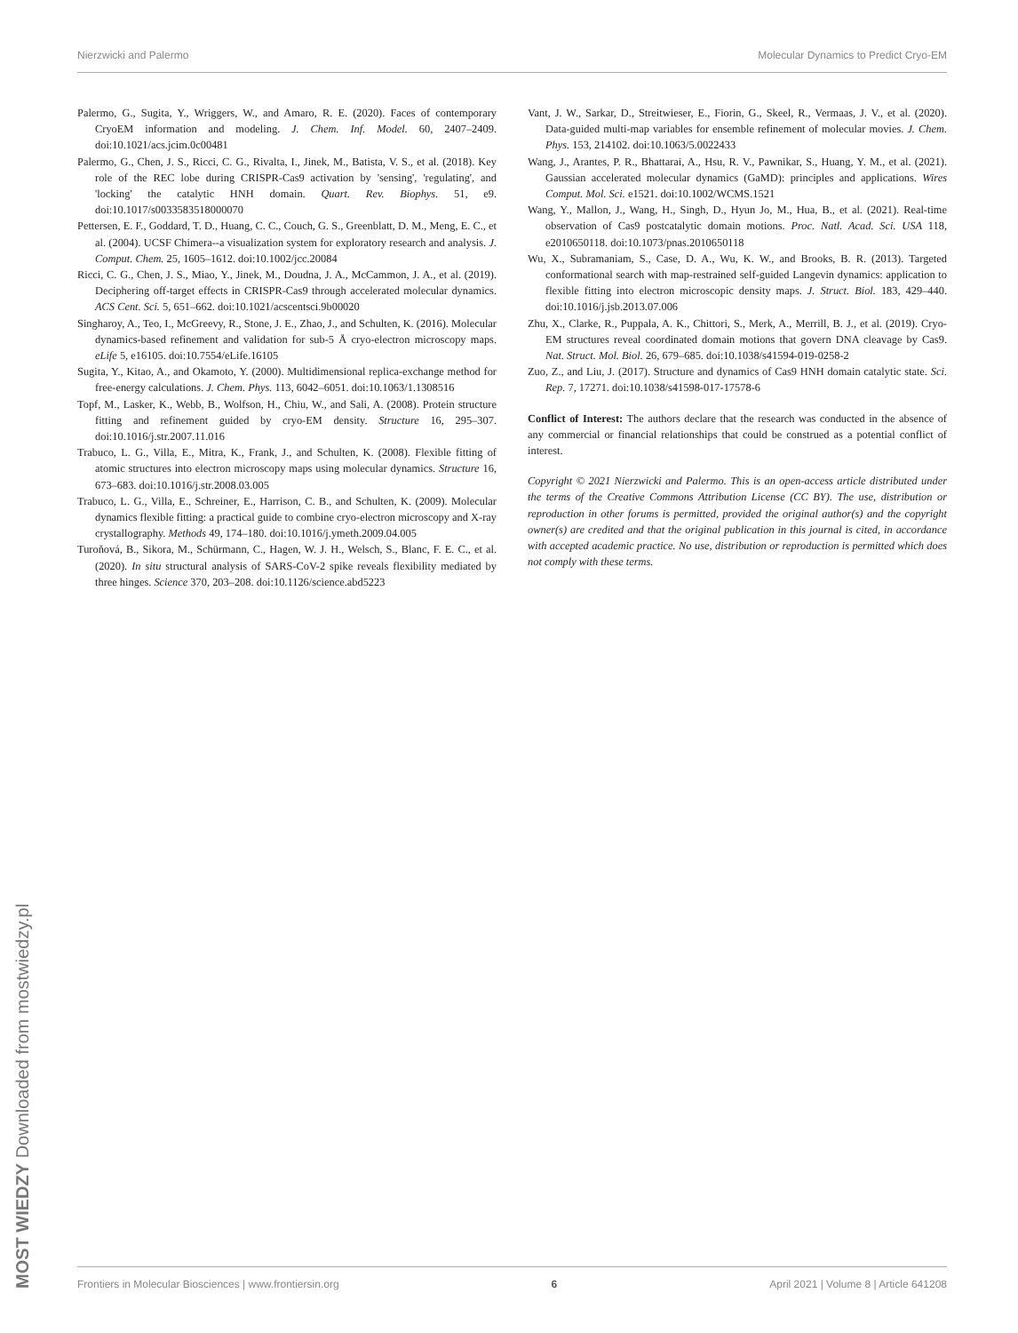Nierzwicki and Palermo Molecular Dynamics to Predict Cryo-EM
Palermo, G., Sugita, Y., Wriggers, W., and Amaro, R. E. (2020). Faces of contemporary CryoEM information and modeling. J. Chem. Inf. Model. 60, 2407–2409. doi:10.1021/acs.jcim.0c00481
Palermo, G., Chen, J. S., Ricci, C. G., Rivalta, I., Jinek, M., Batista, V. S., et al. (2018). Key role of the REC lobe during CRISPR-Cas9 activation by 'sensing', 'regulating', and 'locking' the catalytic HNH domain. Quart. Rev. Biophys. 51, e9. doi:10.1017/s0033583518000070
Pettersen, E. F., Goddard, T. D., Huang, C. C., Couch, G. S., Greenblatt, D. M., Meng, E. C., et al. (2004). UCSF Chimera--a visualization system for exploratory research and analysis. J. Comput. Chem. 25, 1605–1612. doi:10.1002/jcc.20084
Ricci, C. G., Chen, J. S., Miao, Y., Jinek, M., Doudna, J. A., McCammon, J. A., et al. (2019). Deciphering off-target effects in CRISPR-Cas9 through accelerated molecular dynamics. ACS Cent. Sci. 5, 651–662. doi:10.1021/acscentsci.9b00020
Singharoy, A., Teo, I., McGreevy, R., Stone, J. E., Zhao, J., and Schulten, K. (2016). Molecular dynamics-based refinement and validation for sub-5 Å cryo-electron microscopy maps. eLife 5, e16105. doi:10.7554/eLife.16105
Sugita, Y., Kitao, A., and Okamoto, Y. (2000). Multidimensional replica-exchange method for free-energy calculations. J. Chem. Phys. 113, 6042–6051. doi:10.1063/1.1308516
Topf, M., Lasker, K., Webb, B., Wolfson, H., Chiu, W., and Sali, A. (2008). Protein structure fitting and refinement guided by cryo-EM density. Structure 16, 295–307. doi:10.1016/j.str.2007.11.016
Trabuco, L. G., Villa, E., Mitra, K., Frank, J., and Schulten, K. (2008). Flexible fitting of atomic structures into electron microscopy maps using molecular dynamics. Structure 16, 673–683. doi:10.1016/j.str.2008.03.005
Trabuco, L. G., Villa, E., Schreiner, E., Harrison, C. B., and Schulten, K. (2009). Molecular dynamics flexible fitting: a practical guide to combine cryo-electron microscopy and X-ray crystallography. Methods 49, 174–180. doi:10.1016/j.ymeth.2009.04.005
Turoňová, B., Sikora, M., Schürmann, C., Hagen, W. J. H., Welsch, S., Blanc, F. E. C., et al. (2020). In situ structural analysis of SARS-CoV-2 spike reveals flexibility mediated by three hinges. Science 370, 203–208. doi:10.1126/science.abd5223
Vant, J. W., Sarkar, D., Streitwieser, E., Fiorin, G., Skeel, R., Vermaas, J. V., et al. (2020). Data-guided multi-map variables for ensemble refinement of molecular movies. J. Chem. Phys. 153, 214102. doi:10.1063/5.0022433
Wang, J., Arantes, P. R., Bhattarai, A., Hsu, R. V., Pawnikar, S., Huang, Y. M., et al. (2021). Gaussian accelerated molecular dynamics (GaMD): principles and applications. Wires Comput. Mol. Sci. e1521. doi:10.1002/WCMS.1521
Wang, Y., Mallon, J., Wang, H., Singh, D., Hyun Jo, M., Hua, B., et al. (2021). Real-time observation of Cas9 postcatalytic domain motions. Proc. Natl. Acad. Sci. USA 118, e2010650118. doi:10.1073/pnas.2010650118
Wu, X., Subramaniam, S., Case, D. A., Wu, K. W., and Brooks, B. R. (2013). Targeted conformational search with map-restrained self-guided Langevin dynamics: application to flexible fitting into electron microscopic density maps. J. Struct. Biol. 183, 429–440. doi:10.1016/j.jsb.2013.07.006
Zhu, X., Clarke, R., Puppala, A. K., Chittori, S., Merk, A., Merrill, B. J., et al. (2019). Cryo-EM structures reveal coordinated domain motions that govern DNA cleavage by Cas9. Nat. Struct. Mol. Biol. 26, 679–685. doi:10.1038/s41594-019-0258-2
Zuo, Z., and Liu, J. (2017). Structure and dynamics of Cas9 HNH domain catalytic state. Sci. Rep. 7, 17271. doi:10.1038/s41598-017-17578-6
Conflict of Interest: The authors declare that the research was conducted in the absence of any commercial or financial relationships that could be construed as a potential conflict of interest.
Copyright © 2021 Nierzwicki and Palermo. This is an open-access article distributed under the terms of the Creative Commons Attribution License (CC BY). The use, distribution or reproduction in other forums is permitted, provided the original author(s) and the copyright owner(s) are credited and that the original publication in this journal is cited, in accordance with accepted academic practice. No use, distribution or reproduction is permitted which does not comply with these terms.
Frontiers in Molecular Biosciences | www.frontiersin.org 6 April 2021 | Volume 8 | Article 641208
MOST WIEDZY Downloaded from mostwiedzy.pl